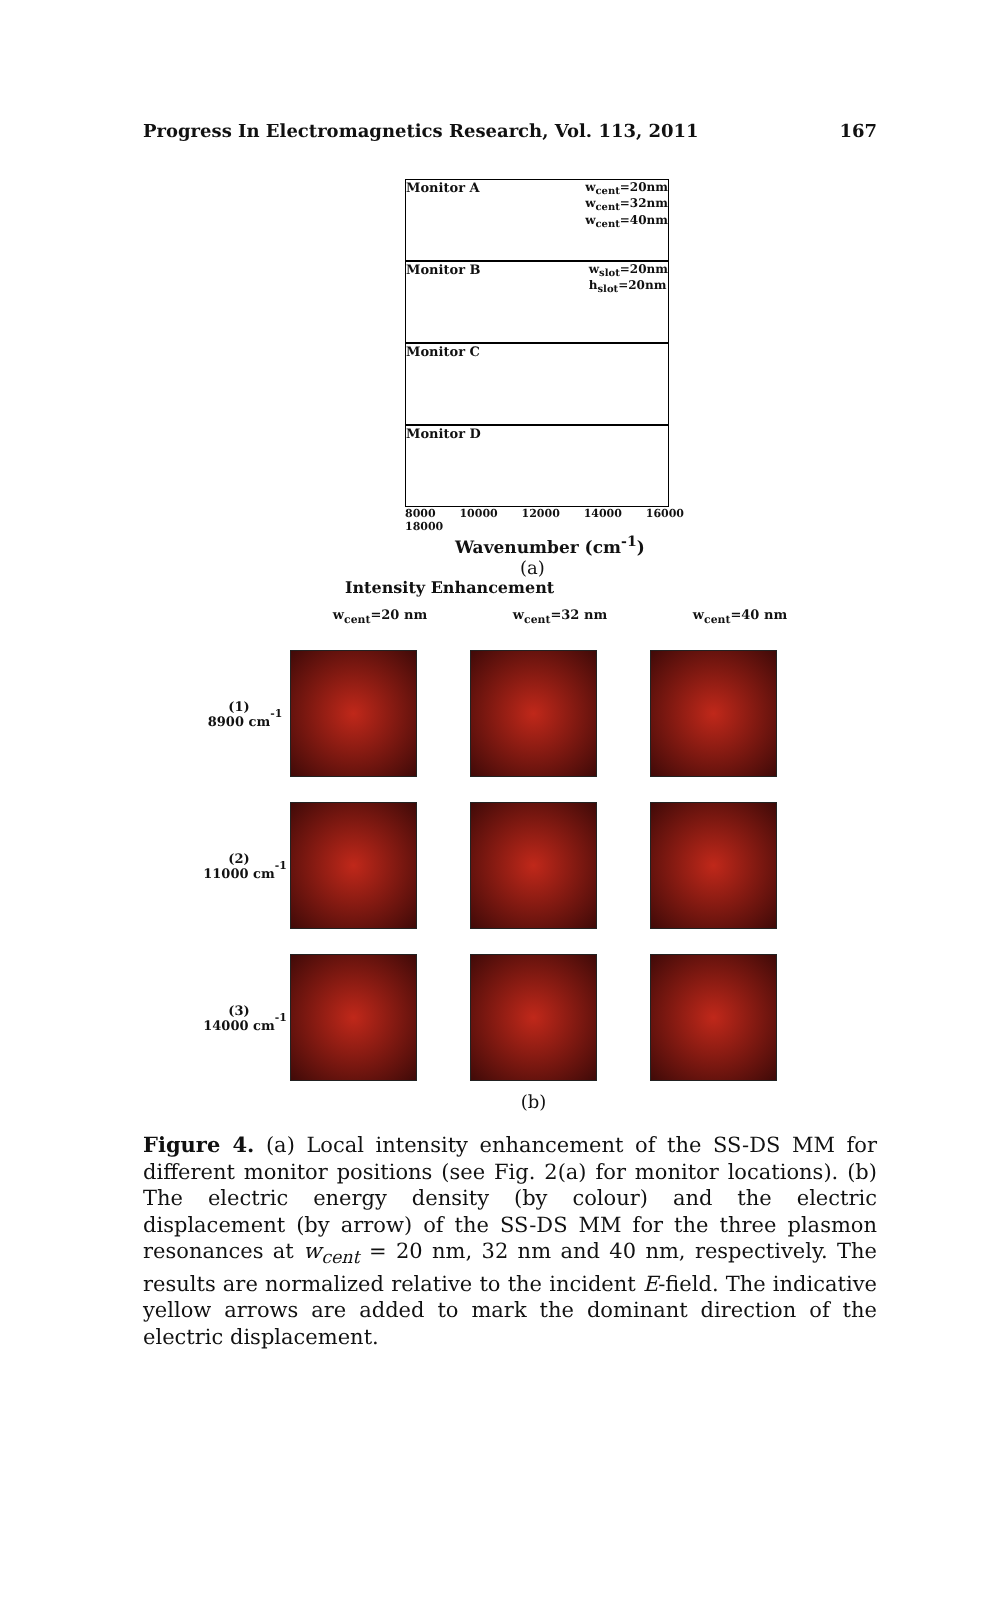Progress In Electromagnetics Research, Vol. 113, 2011 167
Monitor A w<sub>cent</sub>=20nm
w<sub>cent</sub>=32nm
w<sub>cent</sub>=40nm
Monitor B w<sub>slot</sub>=20nm
h<sub>slot</sub>=20nm
Monitor C
Monitor D
8000 10000 12000 14000 16000 18000
Wavenumber (cm<sup>-1</sup>)
(a)
Intensity Enhancement
w<sub>cent</sub>=20 nm
w<sub>cent</sub>=32 nm
w<sub>cent</sub>=40 nm
(1)
8900 cm<sup>-1</sup>
(2)
11000 cm<sup>-1</sup>
(3)
14000 cm<sup>-1</sup>
(b)
Figure 4. (a) Local intensity enhancement of the SS-DS MM for different monitor positions (see Fig. 2(a) for monitor locations). (b) The electric energy density (by colour) and the electric displacement (by arrow) of the SS-DS MM for the three plasmon resonances at w<sub>cent</sub> = 20 nm, 32 nm and 40 nm, respectively. The results are normalized relative to the incident E-field. The indicative yellow arrows are added to mark the dominant direction of the electric displacement.